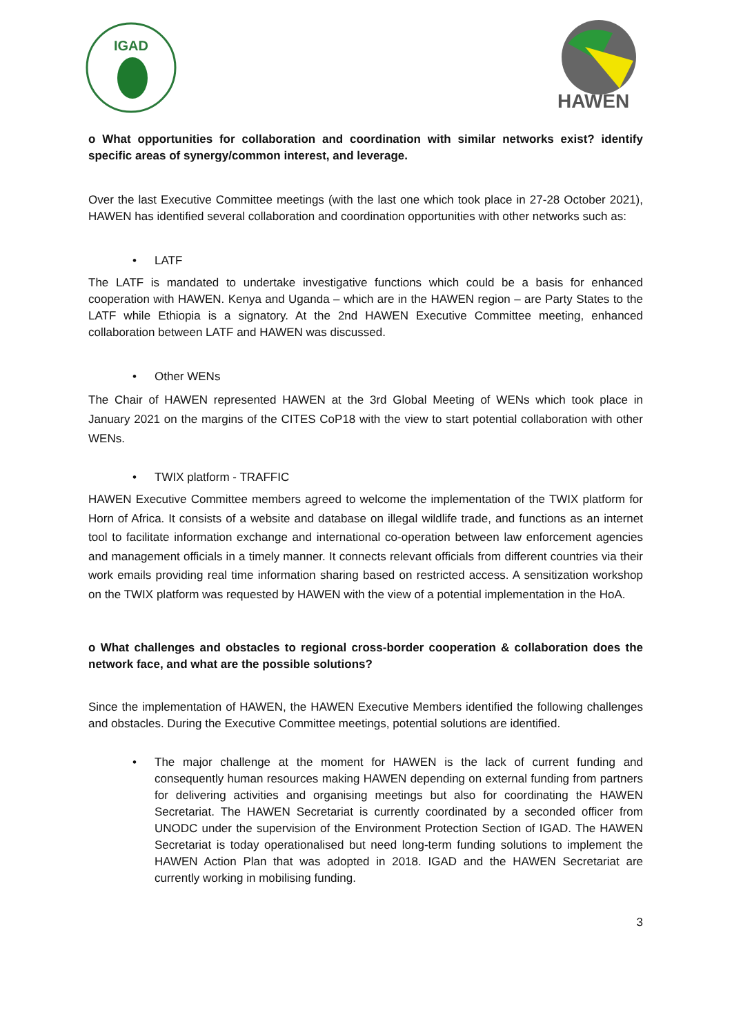IGAD
HAWEN
o What opportunities for collaboration and coordination with similar networks exist? identify specific areas of synergy/common interest, and leverage.
Over the last Executive Committee meetings (with the last one which took place in 27-28 October 2021), HAWEN has identified several collaboration and coordination opportunities with other networks such as:
• LATF
The LATF is mandated to undertake investigative functions which could be a basis for enhanced cooperation with HAWEN. Kenya and Uganda – which are in the HAWEN region – are Party States to the LATF while Ethiopia is a signatory. At the 2nd HAWEN Executive Committee meeting, enhanced collaboration between LATF and HAWEN was discussed.
• Other WENs
The Chair of HAWEN represented HAWEN at the 3rd Global Meeting of WENs which took place in January 2021 on the margins of the CITES CoP18 with the view to start potential collaboration with other WENs.
• TWIX platform - TRAFFIC
HAWEN Executive Committee members agreed to welcome the implementation of the TWIX platform for Horn of Africa. It consists of a website and database on illegal wildlife trade, and functions as an internet tool to facilitate information exchange and international co-operation between law enforcement agencies and management officials in a timely manner. It connects relevant officials from different countries via their work emails providing real time information sharing based on restricted access. A sensitization workshop on the TWIX platform was requested by HAWEN with the view of a potential implementation in the HoA.
o What challenges and obstacles to regional cross-border cooperation & collaboration does the network face, and what are the possible solutions?
Since the implementation of HAWEN, the HAWEN Executive Members identified the following challenges and obstacles. During the Executive Committee meetings, potential solutions are identified.
• The major challenge at the moment for HAWEN is the lack of current funding and consequently human resources making HAWEN depending on external funding from partners for delivering activities and organising meetings but also for coordinating the HAWEN Secretariat. The HAWEN Secretariat is currently coordinated by a seconded officer from UNODC under the supervision of the Environment Protection Section of IGAD. The HAWEN Secretariat is today operationalised but need long-term funding solutions to implement the HAWEN Action Plan that was adopted in 2018. IGAD and the HAWEN Secretariat are currently working in mobilising funding.
3